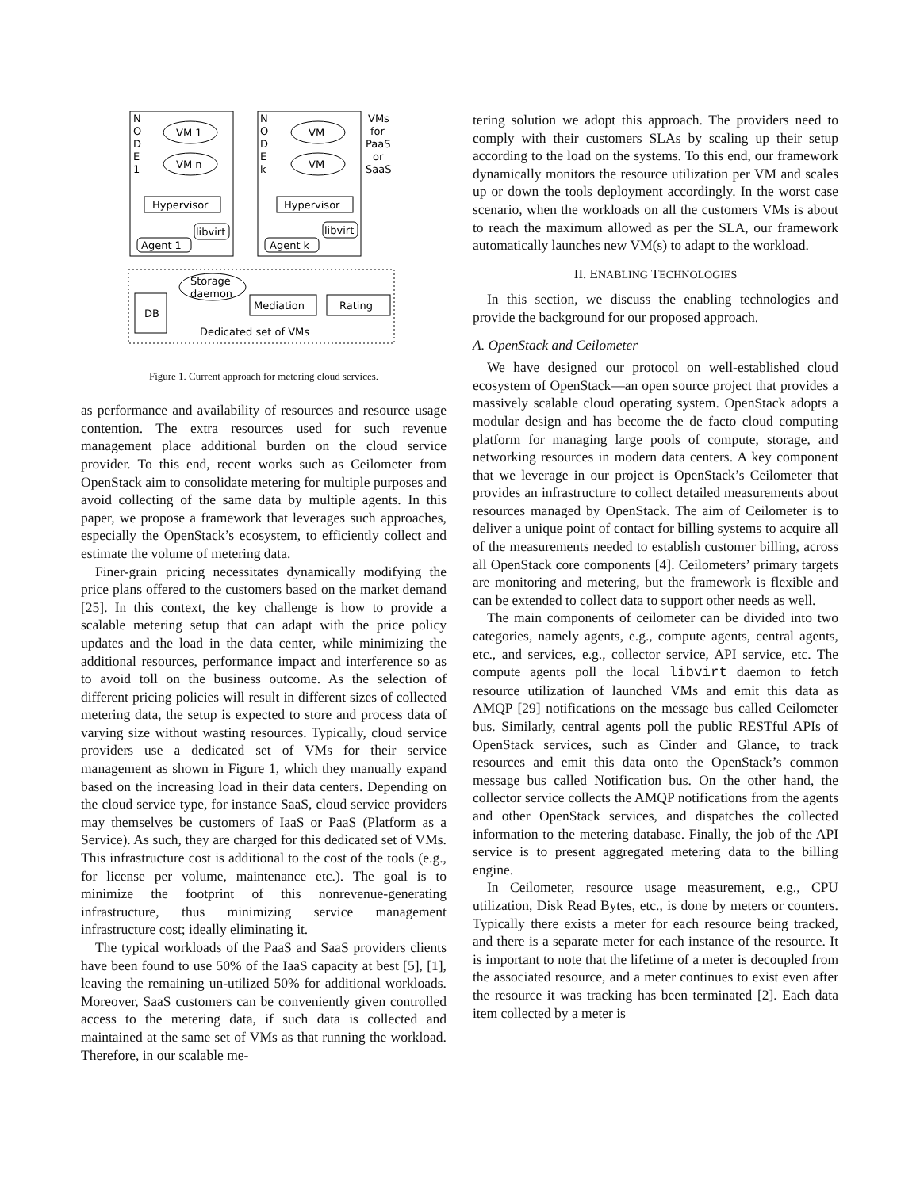N
O
D
E
1
N
O
D
E
k
VM 1
VM n
VM
VM
VMs
for
PaaS
or
SaaS
Hypervisor
Hypervisor
libvirt
libvirt
Agent 1
Agent k
Storage
daemon
Mediation
Rating
DB
Dedicated set of VMs
Figure 1. Current approach for metering cloud services.
as performance and availability of resources and resource usage contention. The extra resources used for such revenue management place additional burden on the cloud service provider. To this end, recent works such as Ceilometer from OpenStack aim to consolidate metering for multiple purposes and avoid collecting of the same data by multiple agents. In this paper, we propose a framework that leverages such approaches, especially the OpenStack’s ecosystem, to efficiently collect and estimate the volume of metering data.
Finer-grain pricing necessitates dynamically modifying the price plans offered to the customers based on the market demand [25]. In this context, the key challenge is how to provide a scalable metering setup that can adapt with the price policy updates and the load in the data center, while minimizing the additional resources, performance impact and interference so as to avoid toll on the business outcome. As the selection of different pricing policies will result in different sizes of collected metering data, the setup is expected to store and process data of varying size without wasting resources. Typically, cloud service providers use a dedicated set of VMs for their service management as shown in Figure 1, which they manually expand based on the increasing load in their data centers. Depending on the cloud service type, for instance SaaS, cloud service providers may themselves be customers of IaaS or PaaS (Platform as a Service). As such, they are charged for this dedicated set of VMs. This infrastructure cost is additional to the cost of the tools (e.g., for license per volume, maintenance etc.). The goal is to minimize the footprint of this nonrevenue-generating infrastructure, thus minimizing service management infrastructure cost; ideally eliminating it.
The typical workloads of the PaaS and SaaS providers clients have been found to use 50% of the IaaS capacity at best [5], [1], leaving the remaining un-utilized 50% for additional workloads. Moreover, SaaS customers can be conveniently given controlled access to the metering data, if such data is collected and maintained at the same set of VMs as that running the workload. Therefore, in our scalable me-
tering solution we adopt this approach. The providers need to comply with their customers SLAs by scaling up their setup according to the load on the systems. To this end, our framework dynamically monitors the resource utilization per VM and scales up or down the tools deployment accordingly. In the worst case scenario, when the workloads on all the customers VMs is about to reach the maximum allowed as per the SLA, our framework automatically launches new VM(s) to adapt to the workload.
II. ENABLING TECHNOLOGIES
In this section, we discuss the enabling technologies and provide the background for our proposed approach.
A. OpenStack and Ceilometer
We have designed our protocol on well-established cloud ecosystem of OpenStack—an open source project that provides a massively scalable cloud operating system. OpenStack adopts a modular design and has become the de facto cloud computing platform for managing large pools of compute, storage, and networking resources in modern data centers. A key component that we leverage in our project is OpenStack’s Ceilometer that provides an infrastructure to collect detailed measurements about resources managed by OpenStack. The aim of Ceilometer is to deliver a unique point of contact for billing systems to acquire all of the measurements needed to establish customer billing, across all OpenStack core components [4]. Ceilometers’ primary targets are monitoring and metering, but the framework is flexible and can be extended to collect data to support other needs as well.
The main components of ceilometer can be divided into two categories, namely agents, e.g., compute agents, central agents, etc., and services, e.g., collector service, API service, etc. The compute agents poll the local libvirt daemon to fetch resource utilization of launched VMs and emit this data as AMQP [29] notifications on the message bus called Ceilometer bus. Similarly, central agents poll the public RESTful APIs of OpenStack services, such as Cinder and Glance, to track resources and emit this data onto the OpenStack’s common message bus called Notification bus. On the other hand, the collector service collects the AMQP notifications from the agents and other OpenStack services, and dispatches the collected information to the metering database. Finally, the job of the API service is to present aggregated metering data to the billing engine.
In Ceilometer, resource usage measurement, e.g., CPU utilization, Disk Read Bytes, etc., is done by meters or counters. Typically there exists a meter for each resource being tracked, and there is a separate meter for each instance of the resource. It is important to note that the lifetime of a meter is decoupled from the associated resource, and a meter continues to exist even after the resource it was tracking has been terminated [2]. Each data item collected by a meter is